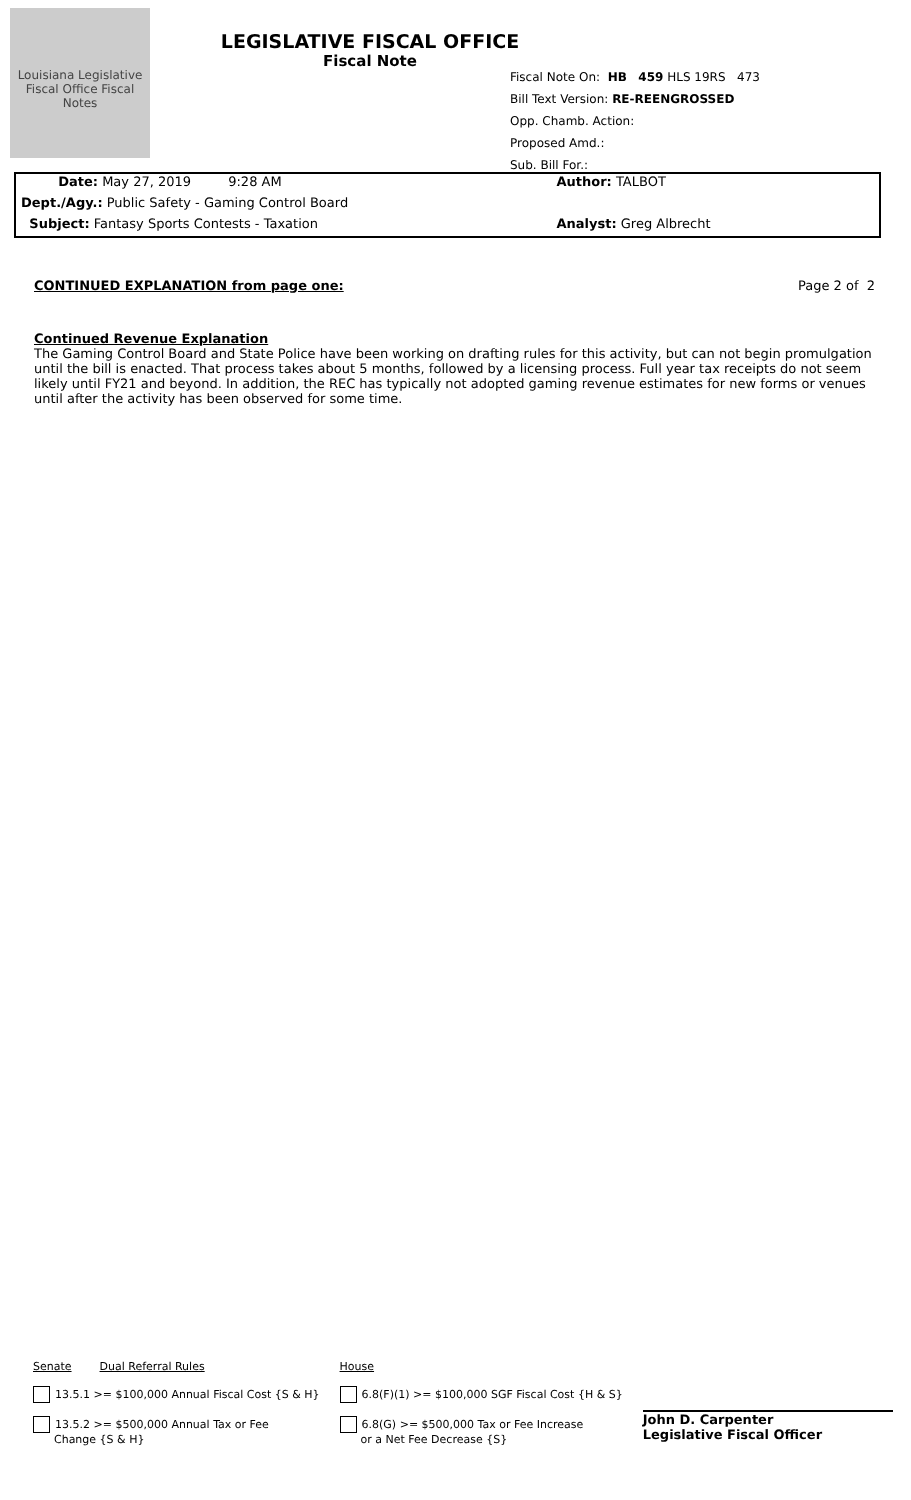Louisiana Legislative Fiscal Office Fiscal Notes
LEGISLATIVE FISCAL OFFICE
Fiscal Note
Fiscal Note On: HB 459 HLS 19RS 473
Bill Text Version: RE-REENGROSSED
Opp. Chamb. Action:
Proposed Amd.:
Sub. Bill For.:
Date: May 27, 2019 9:28 AM
Dept./Agy.: Public Safety - Gaming Control Board
Subject: Fantasy Sports Contests - Taxation
Author: TALBOT
Analyst: Greg Albrecht
CONTINUED EXPLANATION from page one: Page 2 of 2
Continued Revenue Explanation
The Gaming Control Board and State Police have been working on drafting rules for this activity, but can not begin promulgation until the bill is enacted. That process takes about 5 months, followed by a licensing process. Full year tax receipts do not seem likely until FY21 and beyond. In addition, the REC has typically not adopted gaming revenue estimates for new forms or venues until after the activity has been observed for some time.
Senate Dual Referral Rules
13.5.1 >= $100,000 Annual Fiscal Cost {S & H}
13.5.2 >= $500,000 Annual Tax or Fee
Change {S & H}
House
6.8(F)(1) >= $100,000 SGF Fiscal Cost {H & S}
6.8(G) >= $500,000 Tax or Fee Increase
or a Net Fee Decrease {S}
John D. Carpenter
Legislative Fiscal Officer